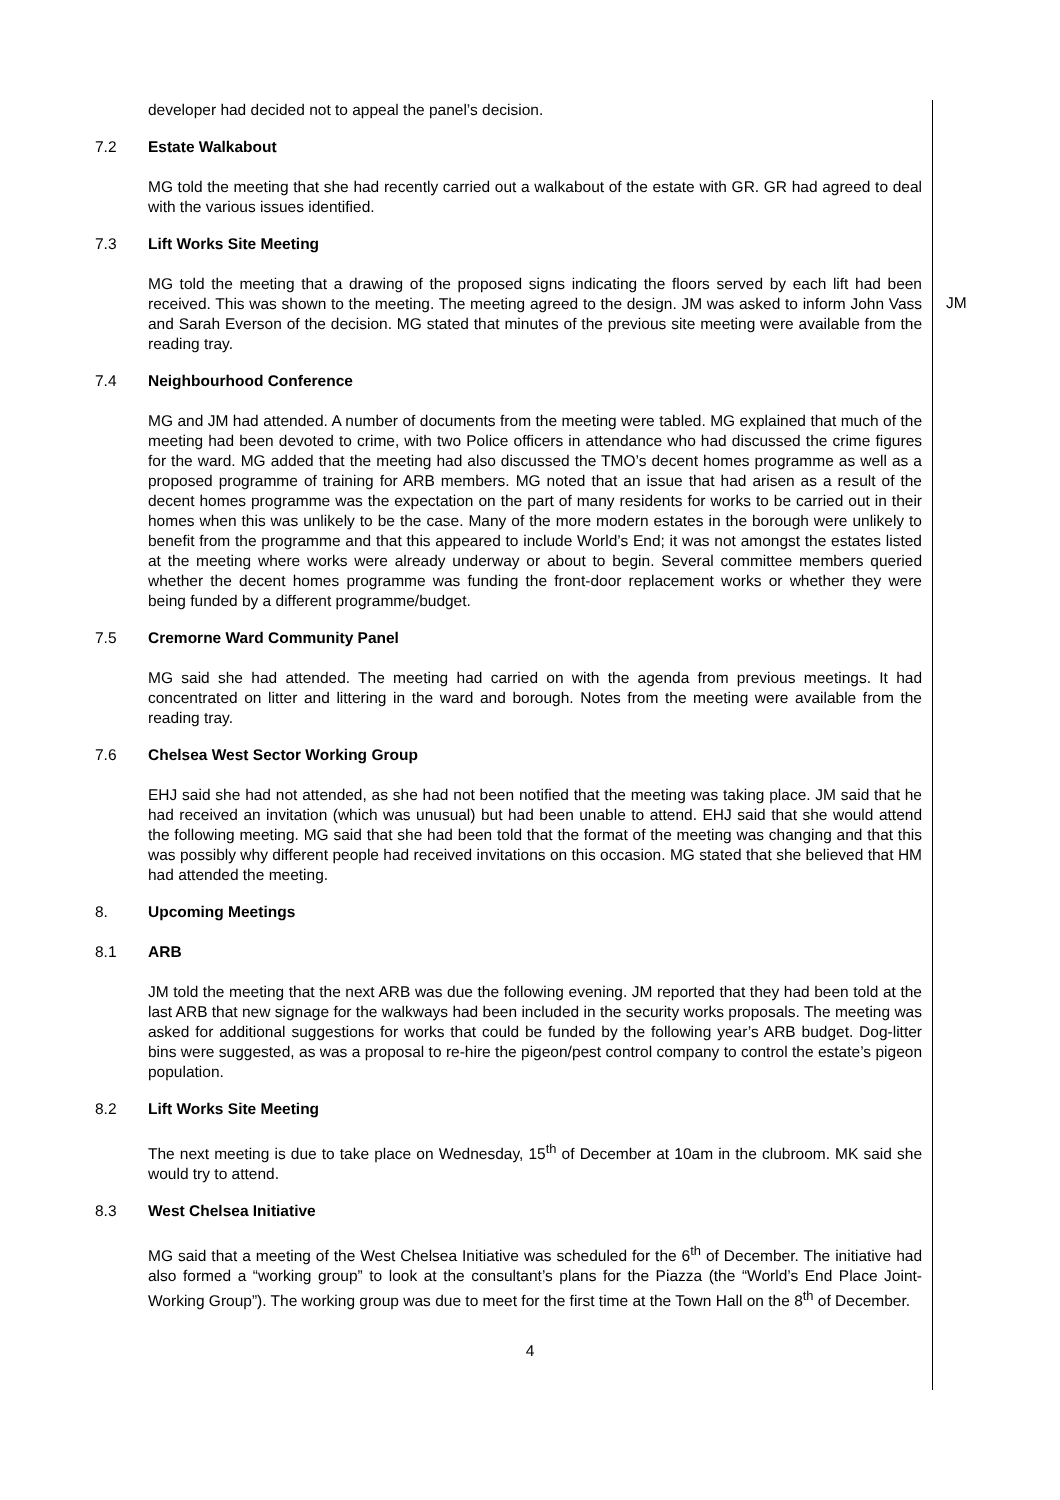developer had decided not to appeal the panel’s decision.
7.2 Estate Walkabout
MG told the meeting that she had recently carried out a walkabout of the estate with GR. GR had agreed to deal with the various issues identified.
7.3 Lift Works Site Meeting
MG told the meeting that a drawing of the proposed signs indicating the floors served by each lift had been received. This was shown to the meeting. The meeting agreed to the design. JM was asked to inform John Vass and Sarah Everson of the decision. MG stated that minutes of the previous site meeting were available from the reading tray.
JM
7.4 Neighbourhood Conference
MG and JM had attended. A number of documents from the meeting were tabled. MG explained that much of the meeting had been devoted to crime, with two Police officers in attendance who had discussed the crime figures for the ward. MG added that the meeting had also discussed the TMO’s decent homes programme as well as a proposed programme of training for ARB members. MG noted that an issue that had arisen as a result of the decent homes programme was the expectation on the part of many residents for works to be carried out in their homes when this was unlikely to be the case. Many of the more modern estates in the borough were unlikely to benefit from the programme and that this appeared to include World’s End; it was not amongst the estates listed at the meeting where works were already underway or about to begin. Several committee members queried whether the decent homes programme was funding the front-door replacement works or whether they were being funded by a different programme/budget.
7.5 Cremorne Ward Community Panel
MG said she had attended. The meeting had carried on with the agenda from previous meetings. It had concentrated on litter and littering in the ward and borough. Notes from the meeting were available from the reading tray.
7.6 Chelsea West Sector Working Group
EHJ said she had not attended, as she had not been notified that the meeting was taking place. JM said that he had received an invitation (which was unusual) but had been unable to attend. EHJ said that she would attend the following meeting. MG said that she had been told that the format of the meeting was changing and that this was possibly why different people had received invitations on this occasion. MG stated that she believed that HM had attended the meeting.
8. Upcoming Meetings
8.1 ARB
JM told the meeting that the next ARB was due the following evening. JM reported that they had been told at the last ARB that new signage for the walkways had been included in the security works proposals. The meeting was asked for additional suggestions for works that could be funded by the following year’s ARB budget. Dog-litter bins were suggested, as was a proposal to re-hire the pigeon/pest control company to control the estate’s pigeon population.
8.2 Lift Works Site Meeting
The next meeting is due to take place on Wednesday, 15<sup>th</sup> of December at 10am in the clubroom. MK said she would try to attend.
8.3 West Chelsea Initiative
MG said that a meeting of the West Chelsea Initiative was scheduled for the 6<sup>th</sup> of December. The initiative had also formed a “working group” to look at the consultant’s plans for the Piazza (the “World’s End Place Joint-Working Group”). The working group was due to meet for the first time at the Town Hall on the 8<sup>th</sup> of December.
4